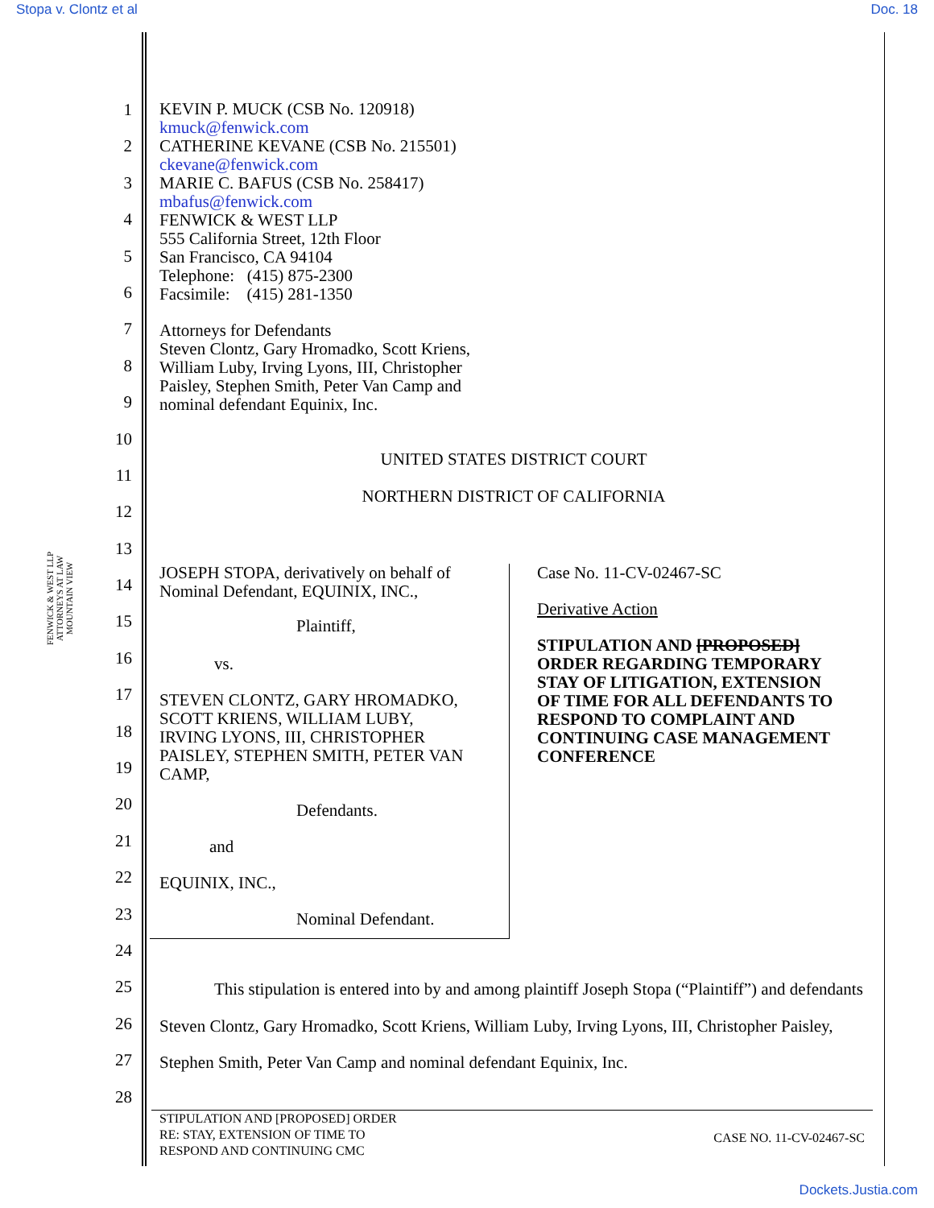Stopa v. Clontz et al Doc. 18
FENWICK & WEST LLP
ATTORNEYS AT LAW
MOUNTAIN VIEW
1
2
3
4
5
6
7
8
9
10
11
12
13
14
15
16
17
18
19
20
21
22
23
24
25
26
27
28
KEVIN P. MUCK (CSB No. 120918)
kmuck@fenwick.com
CATHERINE KEVANE (CSB No. 215501)
ckevane@fenwick.com
MARIE C. BAFUS (CSB No. 258417)
mbafus@fenwick.com
FENWICK & WEST LLP
555 California Street, 12th Floor
San Francisco, CA 94104
Telephone: (415) 875-2300
Facsimile: (415) 281-1350
Attorneys for Defendants
Steven Clontz, Gary Hromadko, Scott Kriens,
William Luby, Irving Lyons, III, Christopher
Paisley, Stephen Smith, Peter Van Camp and
nominal defendant Equinix, Inc.
UNITED STATES DISTRICT COURT
NORTHERN DISTRICT OF CALIFORNIA
JOSEPH STOPA, derivatively on behalf of
Nominal Defendant, EQUINIX, INC.,
Plaintiff,
vs.
STEVEN CLONTZ, GARY HROMADKO,
SCOTT KRIENS, WILLIAM LUBY,
IRVING LYONS, III, CHRISTOPHER
PAISLEY, STEPHEN SMITH, PETER VAN
CAMP,
Defendants.
and
EQUINIX, INC.,
Nominal Defendant.
Case No. 11-CV-02467-SC
Derivative Action
STIPULATION AND [PROPOSED]
ORDER REGARDING TEMPORARY
STAY OF LITIGATION, EXTENSION
OF TIME FOR ALL DEFENDANTS TO
RESPOND TO COMPLAINT AND
CONTINUING CASE MANAGEMENT
CONFERENCE
This stipulation is entered into by and among plaintiff Joseph Stopa (“Plaintiff”) and defendants Steven Clontz, Gary Hromadko, Scott Kriens, William Luby, Irving Lyons, III, Christopher Paisley, Stephen Smith, Peter Van Camp and nominal defendant Equinix, Inc.
STIPULATION AND [PROPOSED] ORDER
RE: STAY, EXTENSION OF TIME TO
RESPOND AND CONTINUING CMC CASE NO. 11-CV-02467-SC
Dockets.Justia.com